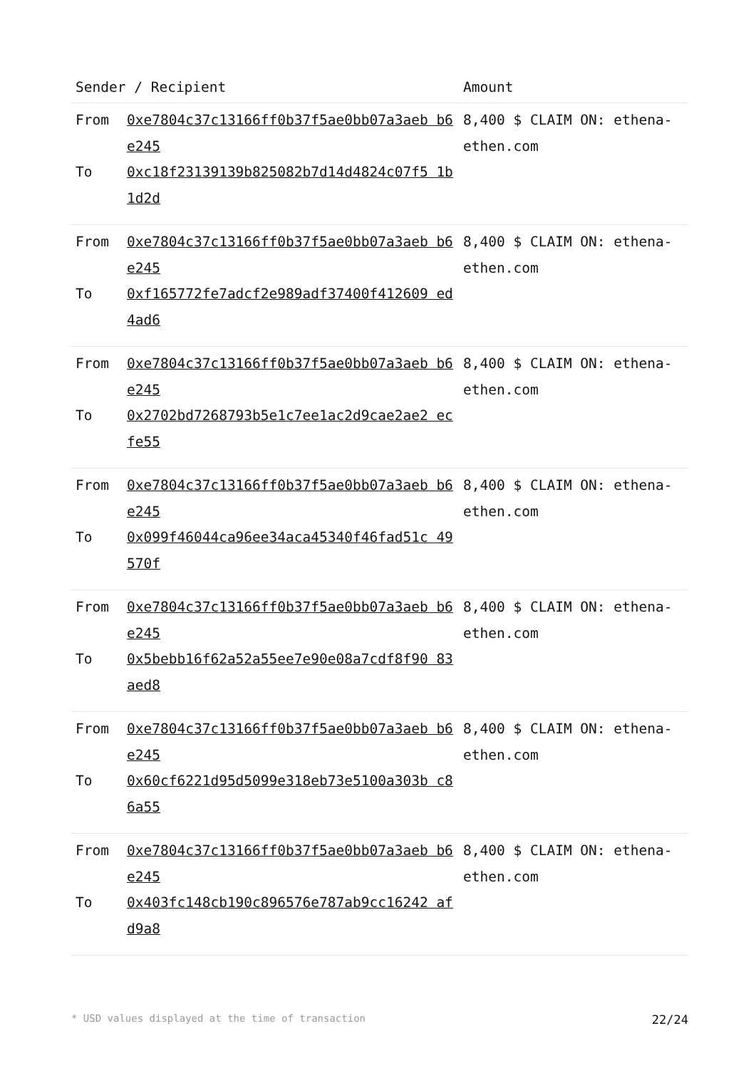| Sender / Recipient | | Amount |
| --- | --- | --- |
| From To | 0xe7804c37c13166ff0b37f5ae0bb07a3aeb b6e245 0xc18f23139139b825082b7d14d4824c07f5 1b1d2d | 8,400 $ CLAIM ON: ethena-ethen.com |
| From To | 0xe7804c37c13166ff0b37f5ae0bb07a3aeb b6e245 0xf165772fe7adcf2e989adf37400f412609 ed4ad6 | 8,400 $ CLAIM ON: ethena-ethen.com |
| From To | 0xe7804c37c13166ff0b37f5ae0bb07a3aeb b6e245 0x2702bd7268793b5e1c7ee1ac2d9cae2ae2 ecfe55 | 8,400 $ CLAIM ON: ethena-ethen.com |
| From To | 0xe7804c37c13166ff0b37f5ae0bb07a3aeb b6e245 0x099f46044ca96ee34aca45340f46fad51c 49570f | 8,400 $ CLAIM ON: ethena-ethen.com |
| From To | 0xe7804c37c13166ff0b37f5ae0bb07a3aeb b6e245 0x5bebb16f62a52a55ee7e90e08a7cdf8f90 83aed8 | 8,400 $ CLAIM ON: ethena-ethen.com |
| From To | 0xe7804c37c13166ff0b37f5ae0bb07a3aeb b6e245 0x60cf6221d95d5099e318eb73e5100a303b c86a55 | 8,400 $ CLAIM ON: ethena-ethen.com |
| From To | 0xe7804c37c13166ff0b37f5ae0bb07a3aeb b6e245 0x403fc148cb190c896576e787ab9cc16242 afd9a8 | 8,400 $ CLAIM ON: ethena-ethen.com |
* USD values displayed at the time of transaction 22/24